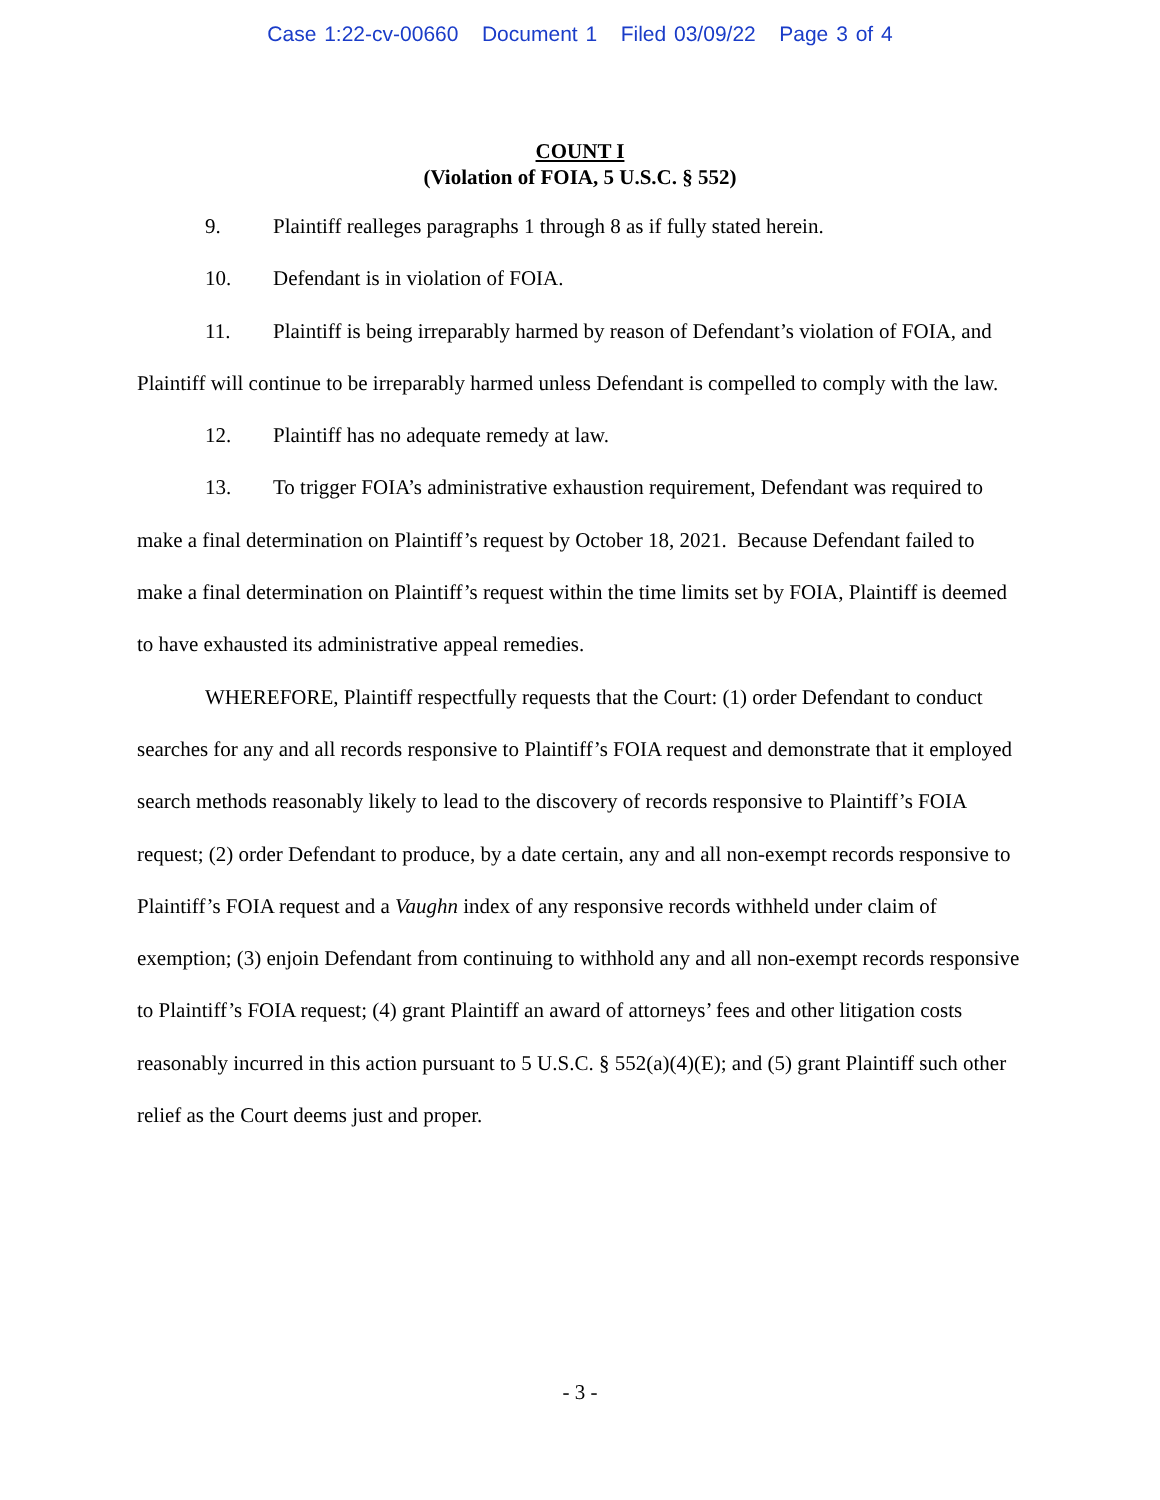Case 1:22-cv-00660 Document 1 Filed 03/09/22 Page 3 of 4
COUNT I
(Violation of FOIA, 5 U.S.C. § 552)
9. Plaintiff realleges paragraphs 1 through 8 as if fully stated herein.
10. Defendant is in violation of FOIA.
11. Plaintiff is being irreparably harmed by reason of Defendant’s violation of FOIA, and Plaintiff will continue to be irreparably harmed unless Defendant is compelled to comply with the law.
12. Plaintiff has no adequate remedy at law.
13. To trigger FOIA’s administrative exhaustion requirement, Defendant was required to make a final determination on Plaintiff’s request by October 18, 2021. Because Defendant failed to make a final determination on Plaintiff’s request within the time limits set by FOIA, Plaintiff is deemed to have exhausted its administrative appeal remedies.
WHEREFORE, Plaintiff respectfully requests that the Court: (1) order Defendant to conduct searches for any and all records responsive to Plaintiff’s FOIA request and demonstrate that it employed search methods reasonably likely to lead to the discovery of records responsive to Plaintiff’s FOIA request; (2) order Defendant to produce, by a date certain, any and all non-exempt records responsive to Plaintiff’s FOIA request and a Vaughn index of any responsive records withheld under claim of exemption; (3) enjoin Defendant from continuing to withhold any and all non-exempt records responsive to Plaintiff’s FOIA request; (4) grant Plaintiff an award of attorneys’ fees and other litigation costs reasonably incurred in this action pursuant to 5 U.S.C. § 552(a)(4)(E); and (5) grant Plaintiff such other relief as the Court deems just and proper.
- 3 -